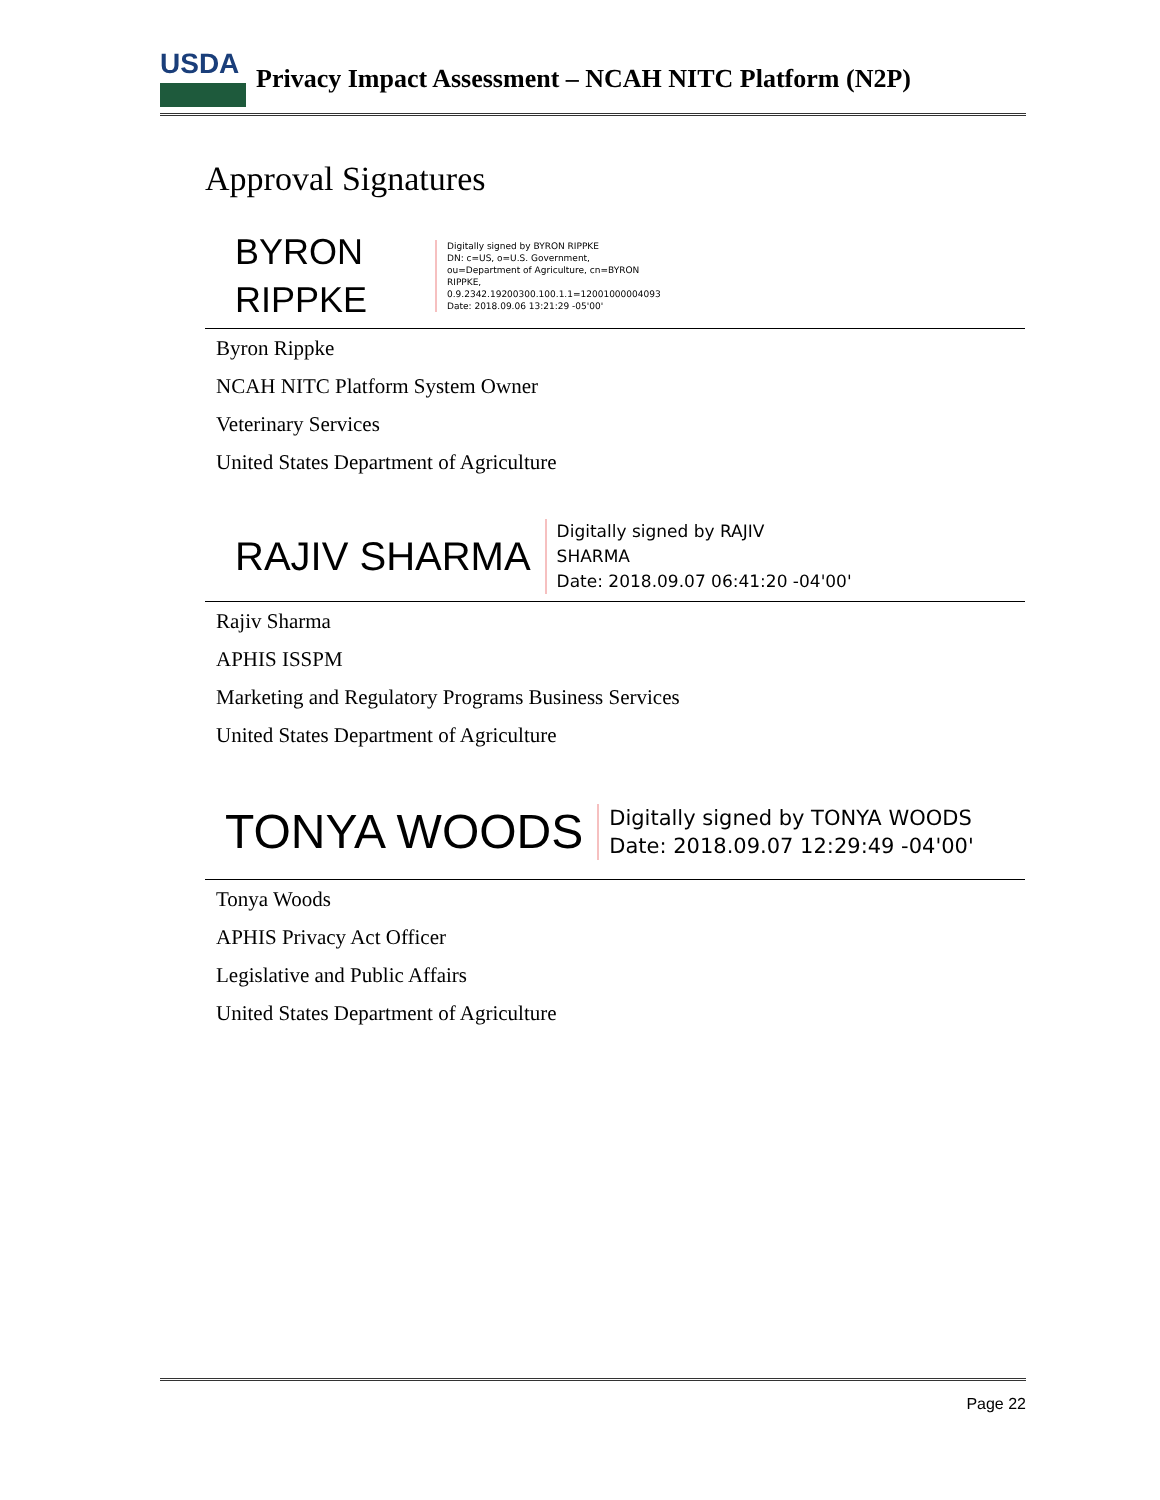USDA
Privacy Impact Assessment – NCAH NITC Platform (N2P)
Approval Signatures
BYRON
RIPPKE
Digitally signed by BYRON RIPPKE
DN: c=US, o=U.S. Government,
ou=Department of Agriculture, cn=BYRON
RIPPKE,
0.9.2342.19200300.100.1.1=12001000004093
Date: 2018.09.06 13:21:29 -05'00'
Byron Rippke
NCAH NITC Platform System Owner
Veterinary Services
United States Department of Agriculture
RAJIV SHARMA
Digitally signed by RAJIV
SHARMA
Date: 2018.09.07 06:41:20 -04'00'
Rajiv Sharma
APHIS ISSPM
Marketing and Regulatory Programs Business Services
United States Department of Agriculture
TONYA WOODS
Digitally signed by TONYA WOODS
Date: 2018.09.07 12:29:49 -04'00'
Tonya Woods
APHIS Privacy Act Officer
Legislative and Public Affairs
United States Department of Agriculture
Page 22